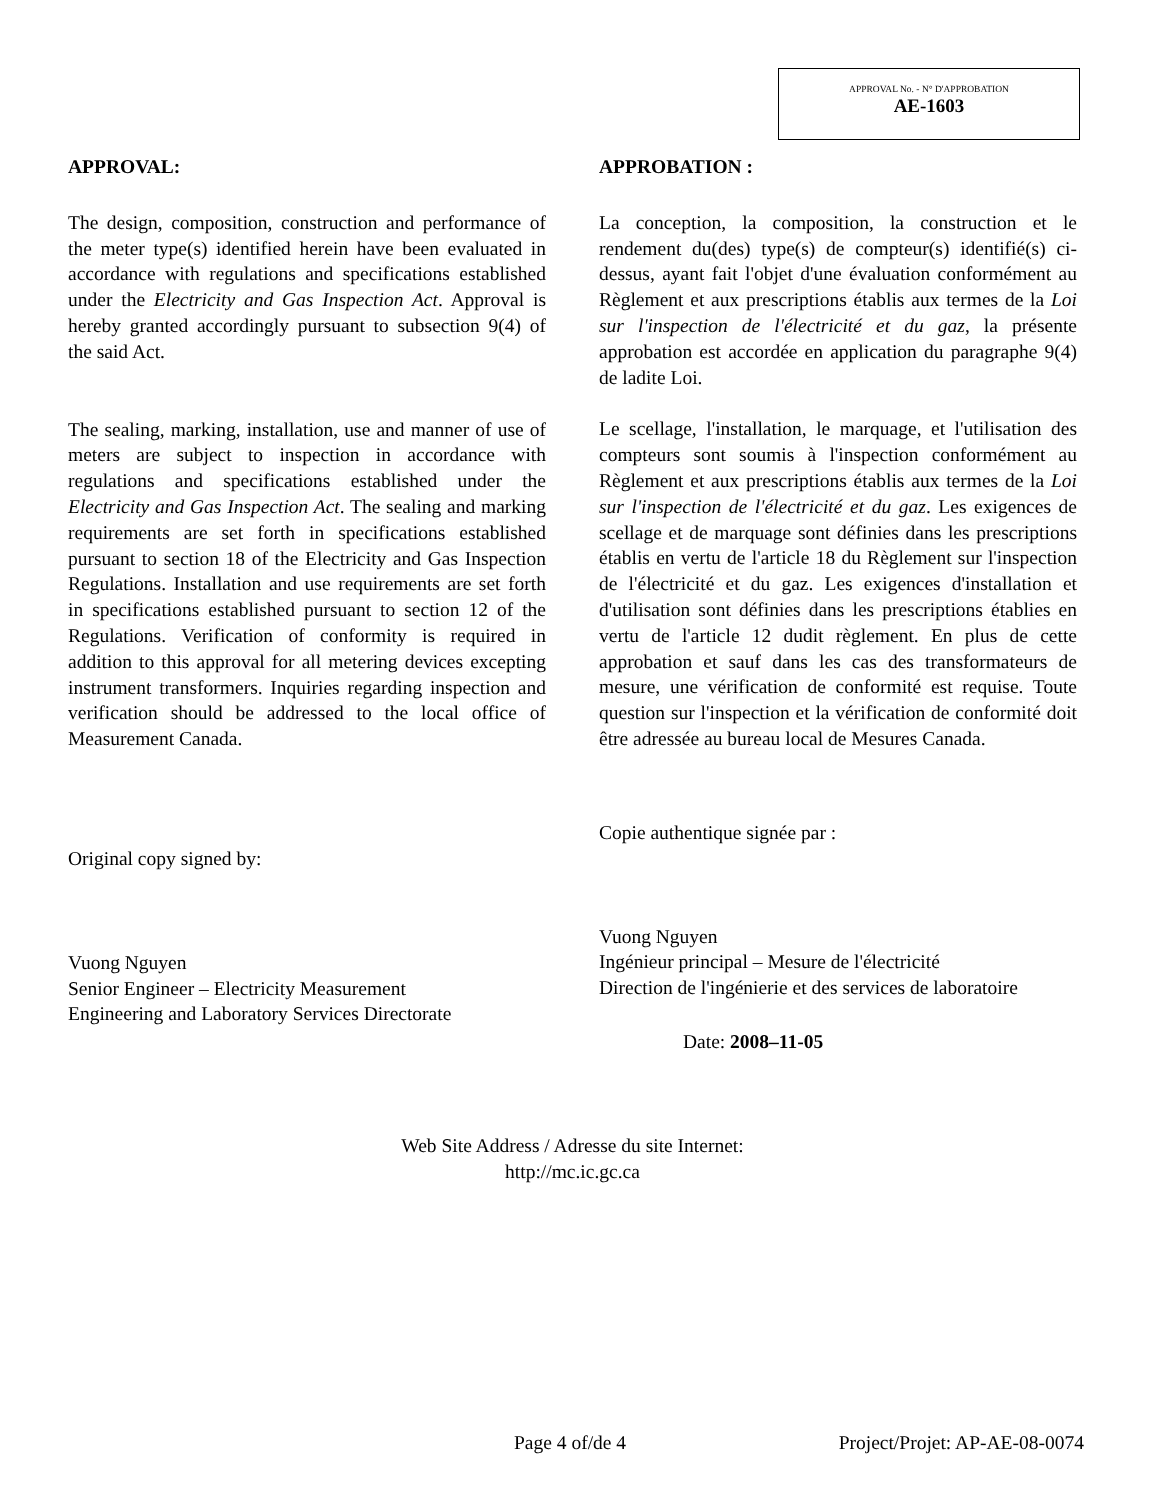APPROVAL No. - N° D'APPROBATION
AE-1603
APPROVAL:
The design, composition, construction and performance of the meter type(s) identified herein have been evaluated in accordance with regulations and specifications established under the Electricity and Gas Inspection Act. Approval is hereby granted accordingly pursuant to subsection 9(4) of the said Act.
The sealing, marking, installation, use and manner of use of meters are subject to inspection in accordance with regulations and specifications established under the Electricity and Gas Inspection Act. The sealing and marking requirements are set forth in specifications established pursuant to section 18 of the Electricity and Gas Inspection Regulations. Installation and use requirements are set forth in specifications established pursuant to section 12 of the Regulations. Verification of conformity is required in addition to this approval for all metering devices excepting instrument transformers. Inquiries regarding inspection and verification should be addressed to the local office of Measurement Canada.
Original copy signed by:
Vuong Nguyen
Senior Engineer – Electricity Measurement
Engineering and Laboratory Services Directorate
APPROBATION :
La conception, la composition, la construction et le rendement du(des) type(s) de compteur(s) identifié(s) ci-dessus, ayant fait l'objet d'une évaluation conformément au Règlement et aux prescriptions établis aux termes de la Loi sur l'inspection de l'électricité et du gaz, la présente approbation est accordée en application du paragraphe 9(4) de ladite Loi.
Le scellage, l'installation, le marquage, et l'utilisation des compteurs sont soumis à l'inspection conformément au Règlement et aux prescriptions établis aux termes de la Loi sur l'inspection de l'électricité et du gaz. Les exigences de scellage et de marquage sont définies dans les prescriptions établis en vertu de l'article 18 du Règlement sur l'inspection de l'électricité et du gaz. Les exigences d'installation et d'utilisation sont définies dans les prescriptions établies en vertu de l'article 12 dudit règlement. En plus de cette approbation et sauf dans les cas des transformateurs de mesure, une vérification de conformité est requise. Toute question sur l'inspection et la vérification de conformité doit être adressée au bureau local de Mesures Canada.
Copie authentique signée par :
Vuong Nguyen
Ingénieur principal – Mesure de l'électricité
Direction de l'ingénierie et des services de laboratoire
Date: 2008–11-05
Web Site Address / Adresse du site Internet:
http://mc.ic.gc.ca
Page 4 of/de 4 Project/Projet: AP-AE-08-0074